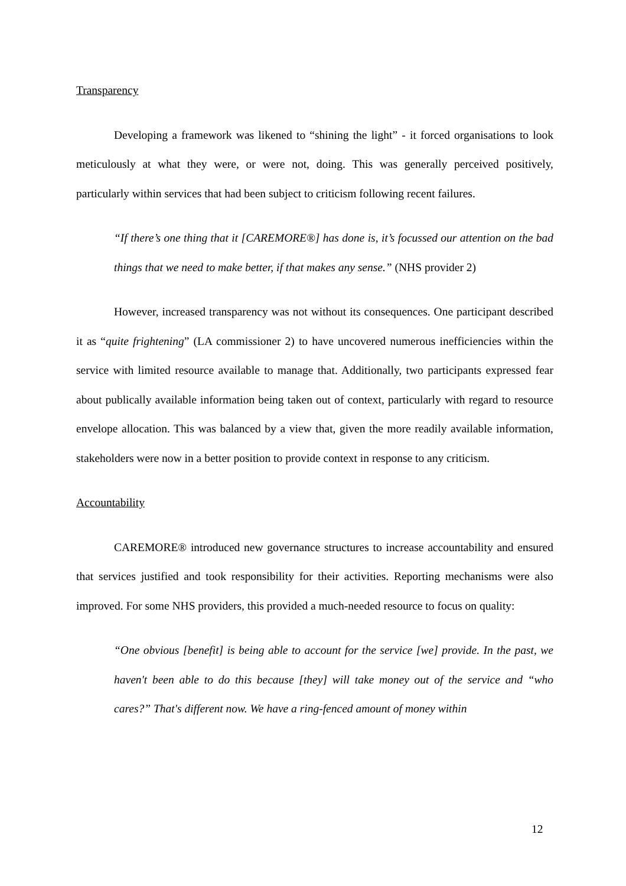Transparency
Developing a framework was likened to “shining the light” - it forced organisations to look meticulously at what they were, or were not, doing. This was generally perceived positively, particularly within services that had been subject to criticism following recent failures.
“If there’s one thing that it [CAREMORE®] has done is, it’s focussed our attention on the bad things that we need to make better, if that makes any sense.” (NHS provider 2)
However, increased transparency was not without its consequences. One participant described it as “quite frightening” (LA commissioner 2) to have uncovered numerous inefficiencies within the service with limited resource available to manage that. Additionally, two participants expressed fear about publically available information being taken out of context, particularly with regard to resource envelope allocation. This was balanced by a view that, given the more readily available information, stakeholders were now in a better position to provide context in response to any criticism.
Accountability
CAREMORE® introduced new governance structures to increase accountability and ensured that services justified and took responsibility for their activities. Reporting mechanisms were also improved. For some NHS providers, this provided a much-needed resource to focus on quality:
“One obvious [benefit] is being able to account for the service [we] provide. In the past, we haven't been able to do this because [they] will take money out of the service and “who cares?” That's different now. We have a ring-fenced amount of money within
12